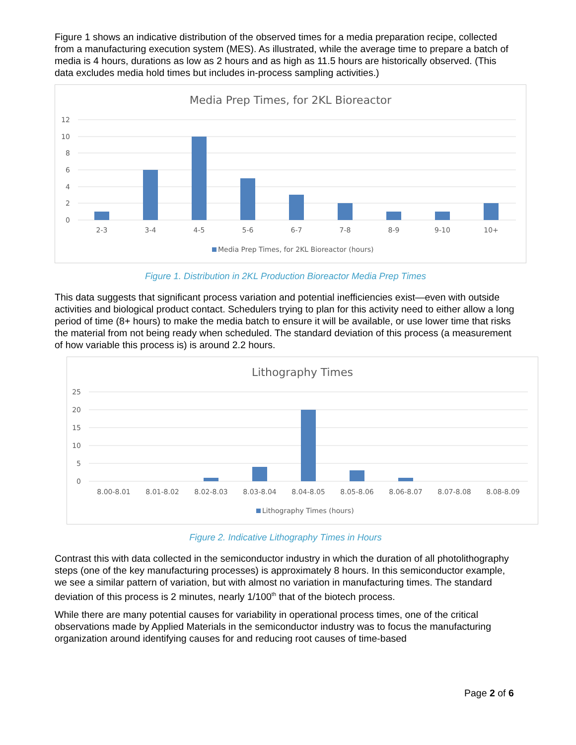Figure 1 shows an indicative distribution of the observed times for a media preparation recipe, collected from a manufacturing execution system (MES). As illustrated, while the average time to prepare a batch of media is 4 hours, durations as low as 2 hours and as high as 11.5 hours are historically observed. (This data excludes media hold times but includes in-process sampling activities.)
Media Prep Times, for 2KL Bioreactor
12
10
8
6
4
2
0
2-3
3-4
4-5
5-6
6-7
7-8
8-9
9-10
10+
Media Prep Times, for 2KL Bioreactor (hours)
Figure 1. Distribution in 2KL Production Bioreactor Media Prep Times
This data suggests that significant process variation and potential inefficiencies exist—even with outside activities and biological product contact. Schedulers trying to plan for this activity need to either allow a long period of time (8+ hours) to make the media batch to ensure it will be available, or use lower time that risks the material from not being ready when scheduled. The standard deviation of this process (a measurement of how variable this process is) is around 2.2 hours.
Lithography Times
25
20
15
10
5
0
8.00-8.01
8.01-8.02
8.02-8.03
8.03-8.04
8.04-8.05
8.05-8.06
8.06-8.07
8.07-8.08
8.08-8.09
Lithography Times (hours)
Figure 2. Indicative Lithography Times in Hours
Contrast this with data collected in the semiconductor industry in which the duration of all photolithography steps (one of the key manufacturing processes) is approximately 8 hours. In this semiconductor example, we see a similar pattern of variation, but with almost no variation in manufacturing times. The standard deviation of this process is 2 minutes, nearly 1/100<sup>th</sup> that of the biotech process.
While there are many potential causes for variability in operational process times, one of the critical observations made by Applied Materials in the semiconductor industry was to focus the manufacturing organization around identifying causes for and reducing root causes of time-based
Page 2 of 6